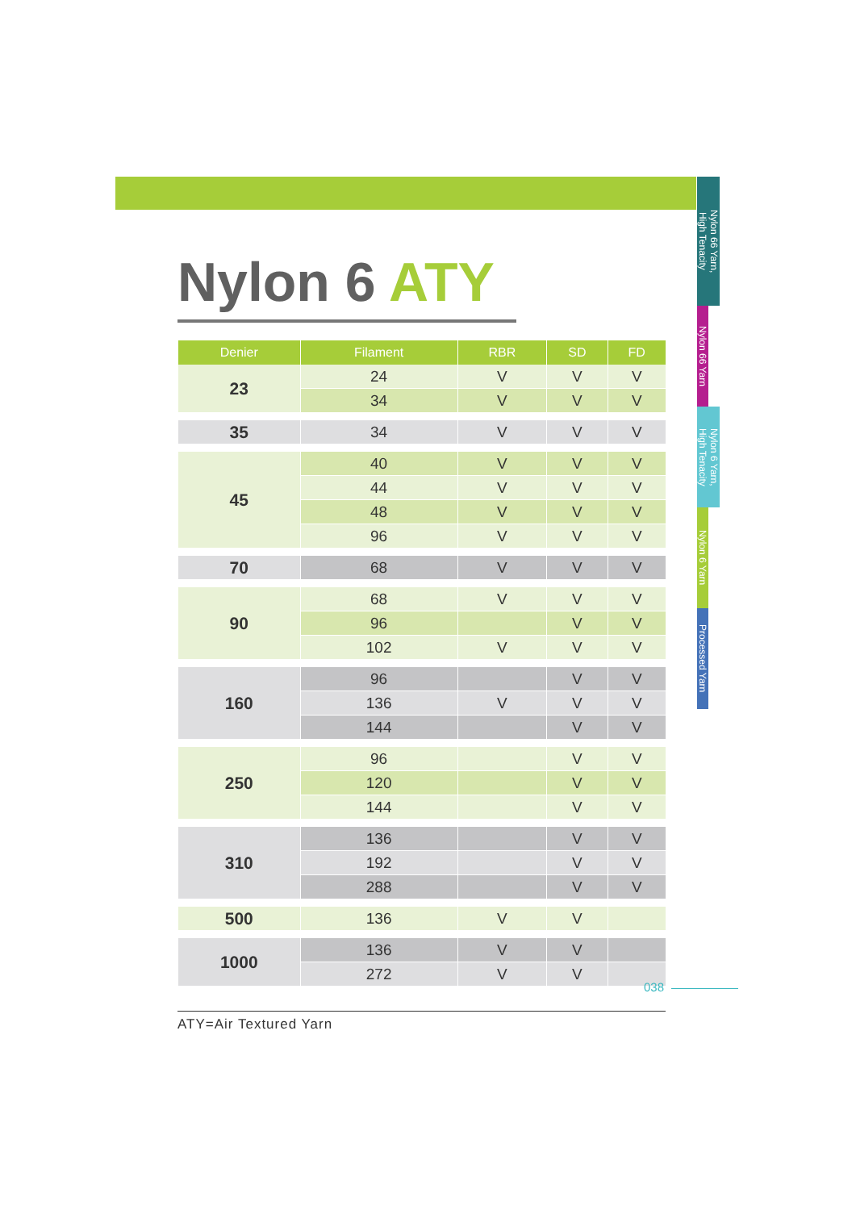Nylon 66 Yarn,
High Tenacity
Nylon 66 Yarn
Nylon 6 Yarn,
High Tenacity
Nylon 6 Yarn
Processed Yarn
Nylon 6 ATY
| Denier | Filament | RBR | SD | FD |
| --- | --- | --- | --- | --- |
| 23 | 24 | V | V | V |
| | 34 | V | V | V |
| 35 | 34 | V | V | V |
| 45 | 40 | V | V | V |
| | 44 | V | V | V |
| | 48 | V | V | V |
| | 96 | V | V | V |
| 70 | 68 | V | V | V |
| 90 | 68 | V | V | V |
| | 96 | | V | V |
| | 102 | V | V | V |
| 160 | 96 | | V | V |
| | 136 | V | V | V |
| | 144 | | V | V |
| 250 | 96 | | V | V |
| | 120 | | V | V |
| | 144 | | V | V |
| 310 | 136 | | V | V |
| | 192 | | V | V |
| | 288 | | V | V |
| 500 | 136 | V | V | |
| 1000 | 136 | V | V | |
| | 272 | V | V | |
ATY=Air Textured Yarn
038